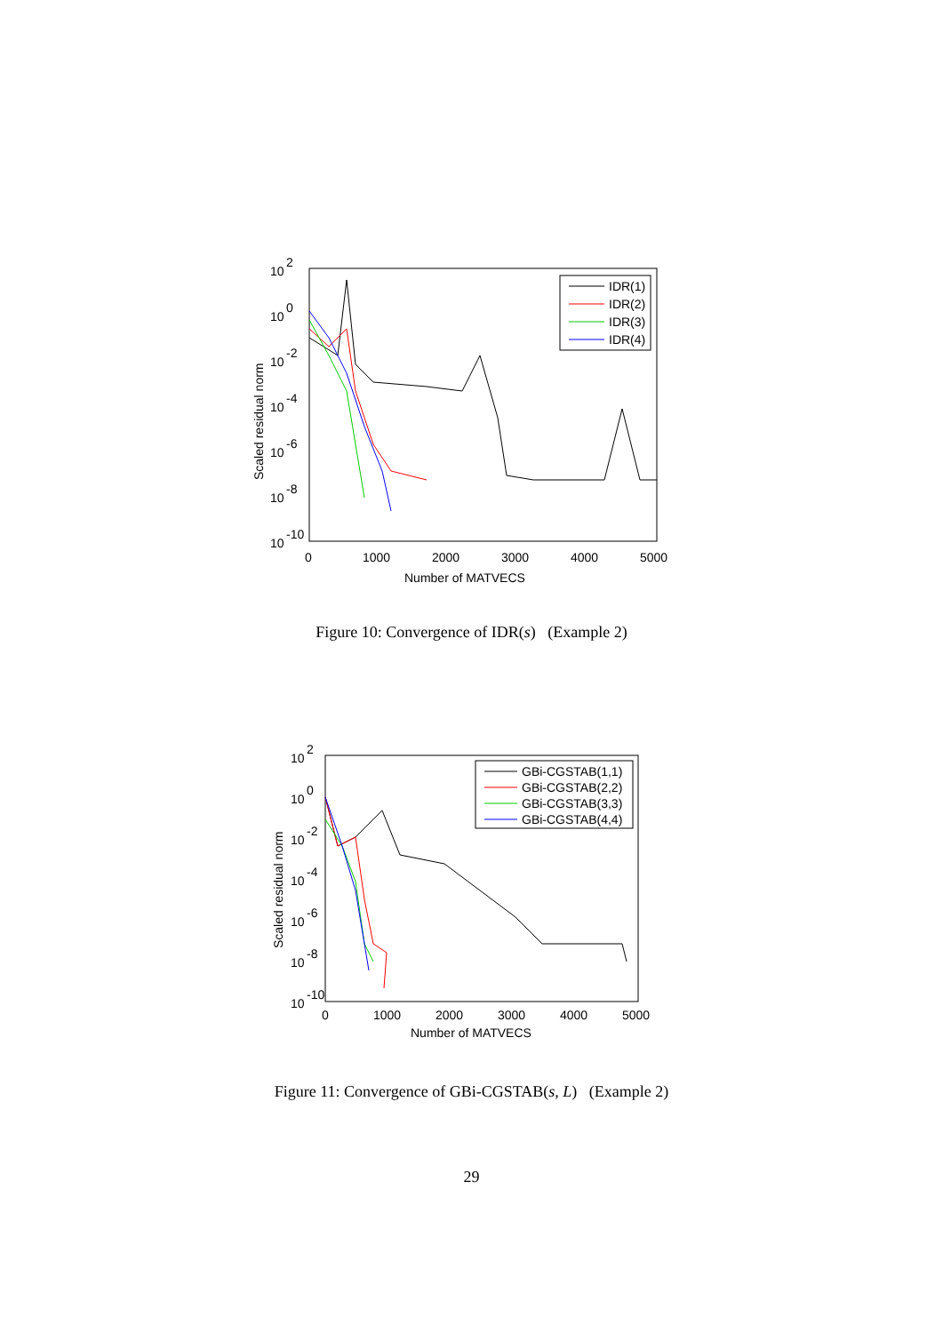10
2
10
0
10
-2
10
-4
10
-6
10
-8
10
-10
0
1000
2000
3000
4000
5000
Number of MATVECS
Scaled residual norm
IDR(1)
IDR(2)
IDR(3)
IDR(4)
Figure 10: Convergence of IDR(s) (Example 2)
10
2
10
0
10
-2
10
-4
10
-6
10
-8
10
-10
0
1000
2000
3000
4000
5000
Number of MATVECS
Scaled residual norm
GBi-CGSTAB(1,1)
GBi-CGSTAB(2,2)
GBi-CGSTAB(3,3)
GBi-CGSTAB(4,4)
Figure 11: Convergence of GBi-CGSTAB(s, L) (Example 2)
29